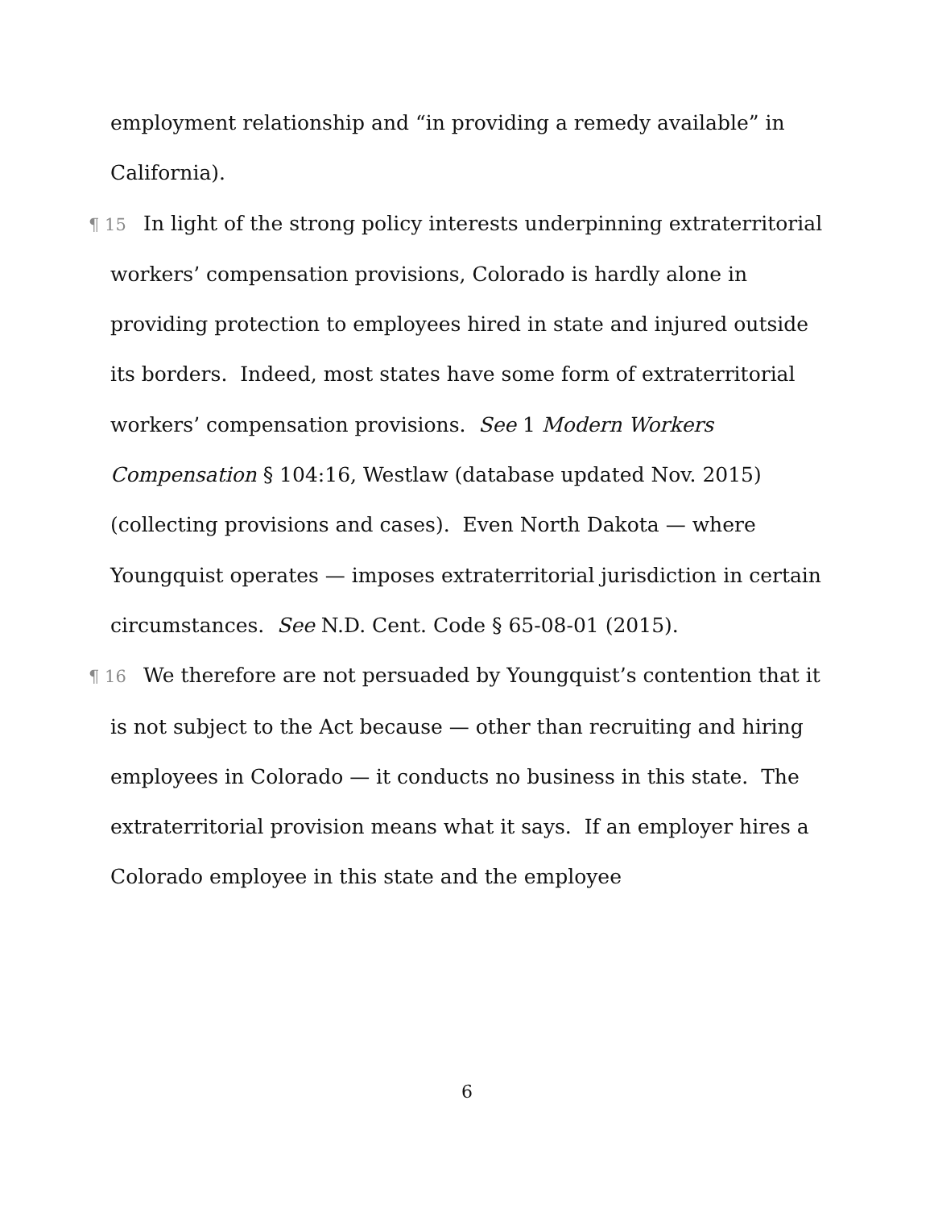employment relationship and “in providing a remedy available” in California).
¶ 15 In light of the strong policy interests underpinning extraterritorial workers’ compensation provisions, Colorado is hardly alone in providing protection to employees hired in state and injured outside its borders. Indeed, most states have some form of extraterritorial workers’ compensation provisions. See 1 Modern Workers Compensation § 104:16, Westlaw (database updated Nov. 2015) (collecting provisions and cases). Even North Dakota — where Youngquist operates — imposes extraterritorial jurisdiction in certain circumstances. See N.D. Cent. Code § 65-08-01 (2015).
¶ 16 We therefore are not persuaded by Youngquist’s contention that it is not subject to the Act because — other than recruiting and hiring employees in Colorado — it conducts no business in this state. The extraterritorial provision means what it says. If an employer hires a Colorado employee in this state and the employee
6